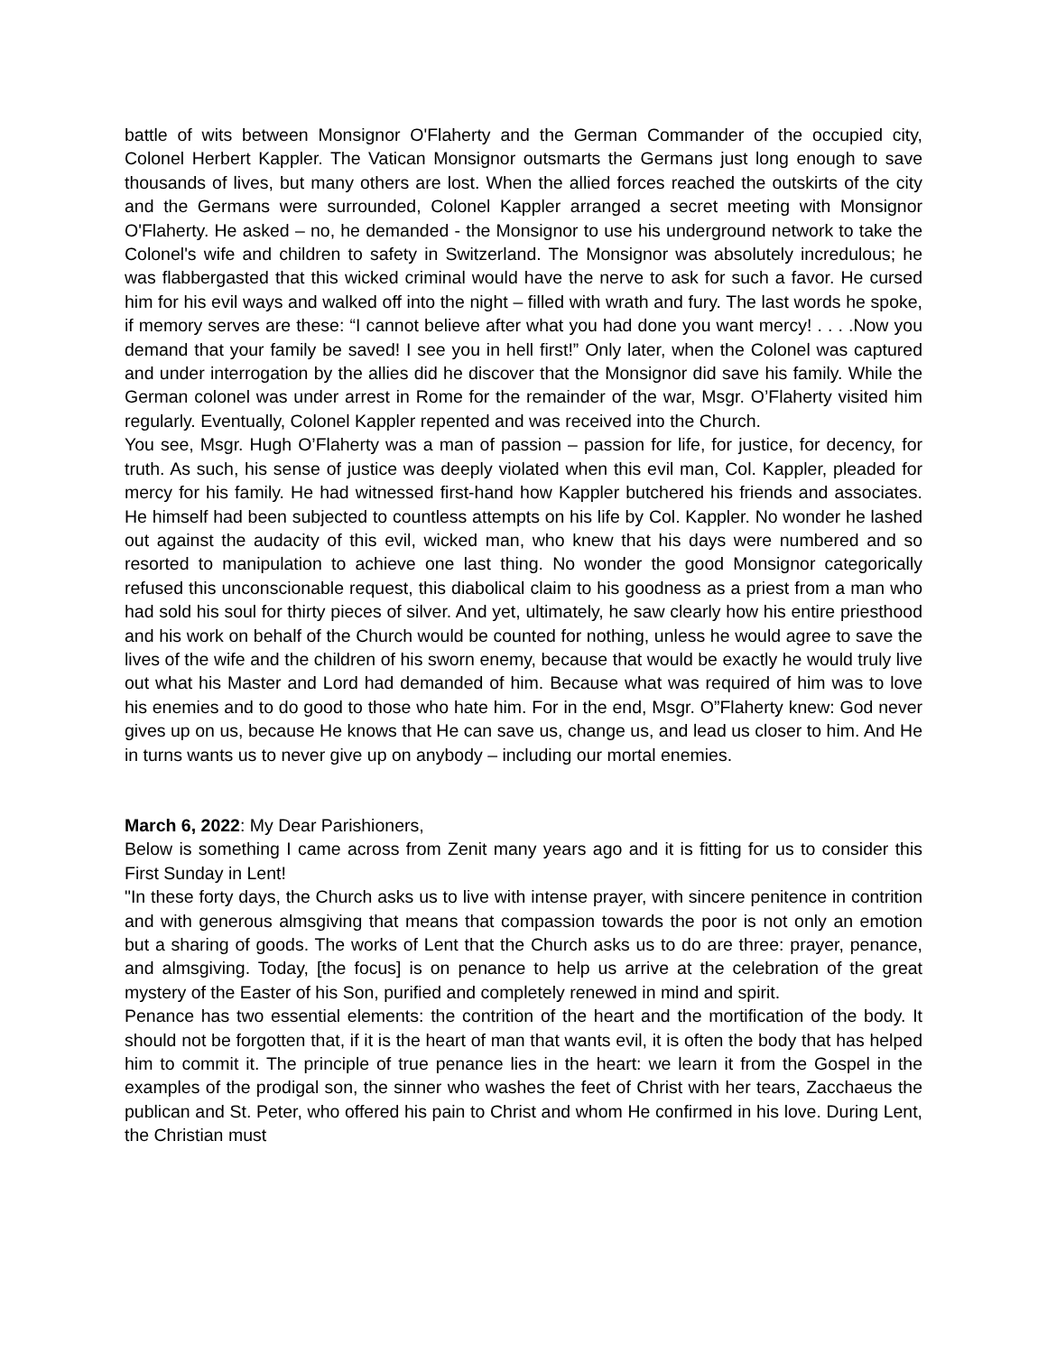battle of wits between Monsignor O'Flaherty and the German Commander of the occupied city, Colonel Herbert Kappler. The Vatican Monsignor outsmarts the Germans just long enough to save thousands of lives, but many others are lost. When the allied forces reached the outskirts of the city and the Germans were surrounded, Colonel Kappler arranged a secret meeting with Monsignor O'Flaherty. He asked – no, he demanded - the Monsignor to use his underground network to take the Colonel's wife and children to safety in Switzerland. The Monsignor was absolutely incredulous; he was flabbergasted that this wicked criminal would have the nerve to ask for such a favor. He cursed him for his evil ways and walked off into the night – filled with wrath and fury. The last words he spoke, if memory serves are these: “I cannot believe after what you had done you want mercy! . . . .Now you demand that your family be saved! I see you in hell first!” Only later, when the Colonel was captured and under interrogation by the allies did he discover that the Monsignor did save his family. While the German colonel was under arrest in Rome for the remainder of the war, Msgr. O’Flaherty visited him regularly. Eventually, Colonel Kappler repented and was received into the Church.
You see, Msgr. Hugh O’Flaherty was a man of passion – passion for life, for justice, for decency, for truth. As such, his sense of justice was deeply violated when this evil man, Col. Kappler, pleaded for mercy for his family. He had witnessed first-hand how Kappler butchered his friends and associates. He himself had been subjected to countless attempts on his life by Col. Kappler. No wonder he lashed out against the audacity of this evil, wicked man, who knew that his days were numbered and so resorted to manipulation to achieve one last thing. No wonder the good Monsignor categorically refused this unconscionable request, this diabolical claim to his goodness as a priest from a man who had sold his soul for thirty pieces of silver. And yet, ultimately, he saw clearly how his entire priesthood and his work on behalf of the Church would be counted for nothing, unless he would agree to save the lives of the wife and the children of his sworn enemy, because that would be exactly he would truly live out what his Master and Lord had demanded of him. Because what was required of him was to love his enemies and to do good to those who hate him. For in the end, Msgr. O”Flaherty knew: God never gives up on us, because He knows that He can save us, change us, and lead us closer to him. And He in turns wants us to never give up on anybody – including our mortal enemies.
March 6, 2022: My Dear Parishioners,
Below is something I came across from Zenit many years ago and it is fitting for us to consider this First Sunday in Lent!
"In these forty days, the Church asks us to live with intense prayer, with sincere penitence in contrition and with generous almsgiving that means that compassion towards the poor is not only an emotion but a sharing of goods. The works of Lent that the Church asks us to do are three: prayer, penance, and almsgiving. Today, [the focus] is on penance to help us arrive at the celebration of the great mystery of the Easter of his Son, purified and completely renewed in mind and spirit.
Penance has two essential elements: the contrition of the heart and the mortification of the body. It should not be forgotten that, if it is the heart of man that wants evil, it is often the body that has helped him to commit it. The principle of true penance lies in the heart: we learn it from the Gospel in the examples of the prodigal son, the sinner who washes the feet of Christ with her tears, Zacchaeus the publican and St. Peter, who offered his pain to Christ and whom He confirmed in his love. During Lent, the Christian must